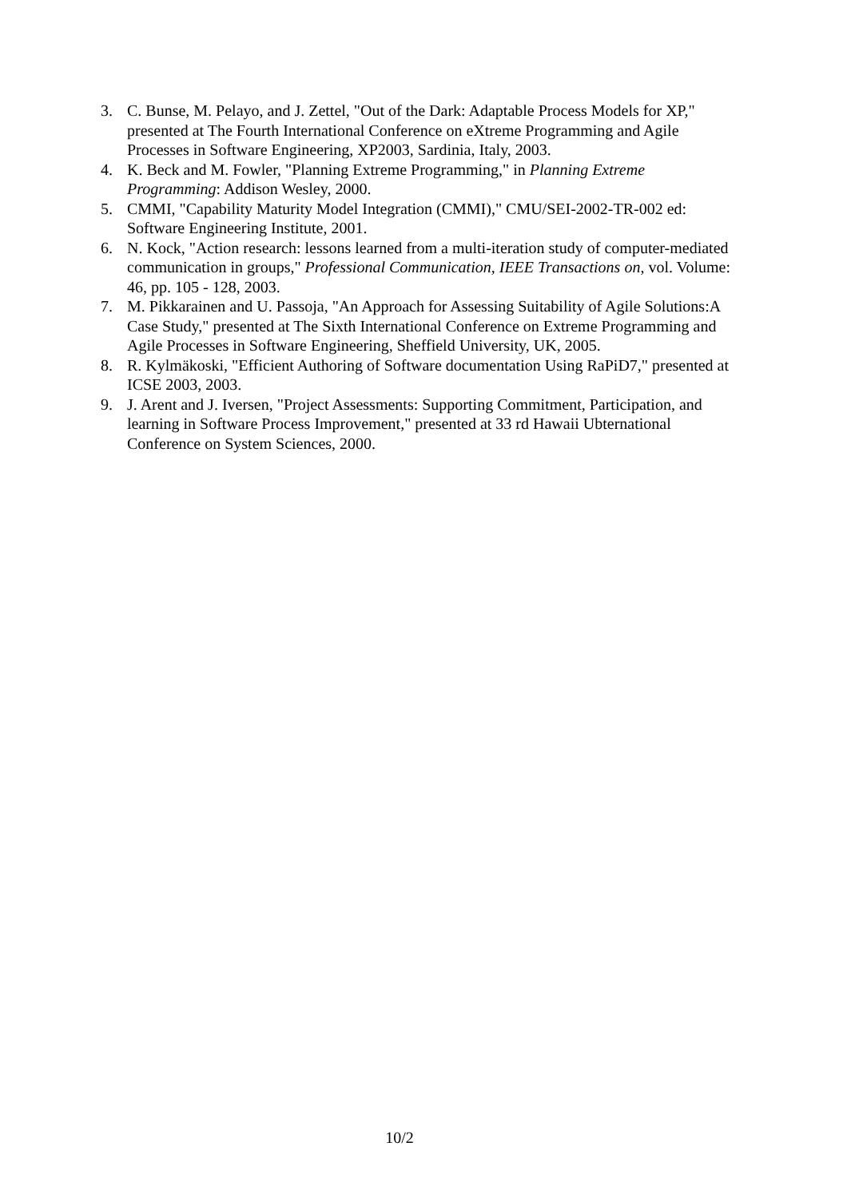3. C. Bunse, M. Pelayo, and J. Zettel, "Out of the Dark: Adaptable Process Models for XP," presented at The Fourth International Conference on eXtreme Programming and Agile Processes in Software Engineering, XP2003, Sardinia, Italy, 2003.
4. K. Beck and M. Fowler, "Planning Extreme Programming," in Planning Extreme Programming: Addison Wesley, 2000.
5. CMMI, "Capability Maturity Model Integration (CMMI)," CMU/SEI-2002-TR-002 ed: Software Engineering Institute, 2001.
6. N. Kock, "Action research: lessons learned from a multi-iteration study of computer-mediated communication in groups," Professional Communication, IEEE Transactions on, vol. Volume: 46, pp. 105 - 128, 2003.
7. M. Pikkarainen and U. Passoja, "An Approach for Assessing Suitability of Agile Solutions:A Case Study," presented at The Sixth International Conference on Extreme Programming and Agile Processes in Software Engineering, Sheffield University, UK, 2005.
8. R. Kylmäkoski, "Efficient Authoring of Software documentation Using RaPiD7," presented at ICSE 2003, 2003.
9. J. Arent and J. Iversen, "Project Assessments: Supporting Commitment, Participation, and learning in Software Process Improvement," presented at 33 rd Hawaii Ubternational Conference on System Sciences, 2000.
10/2